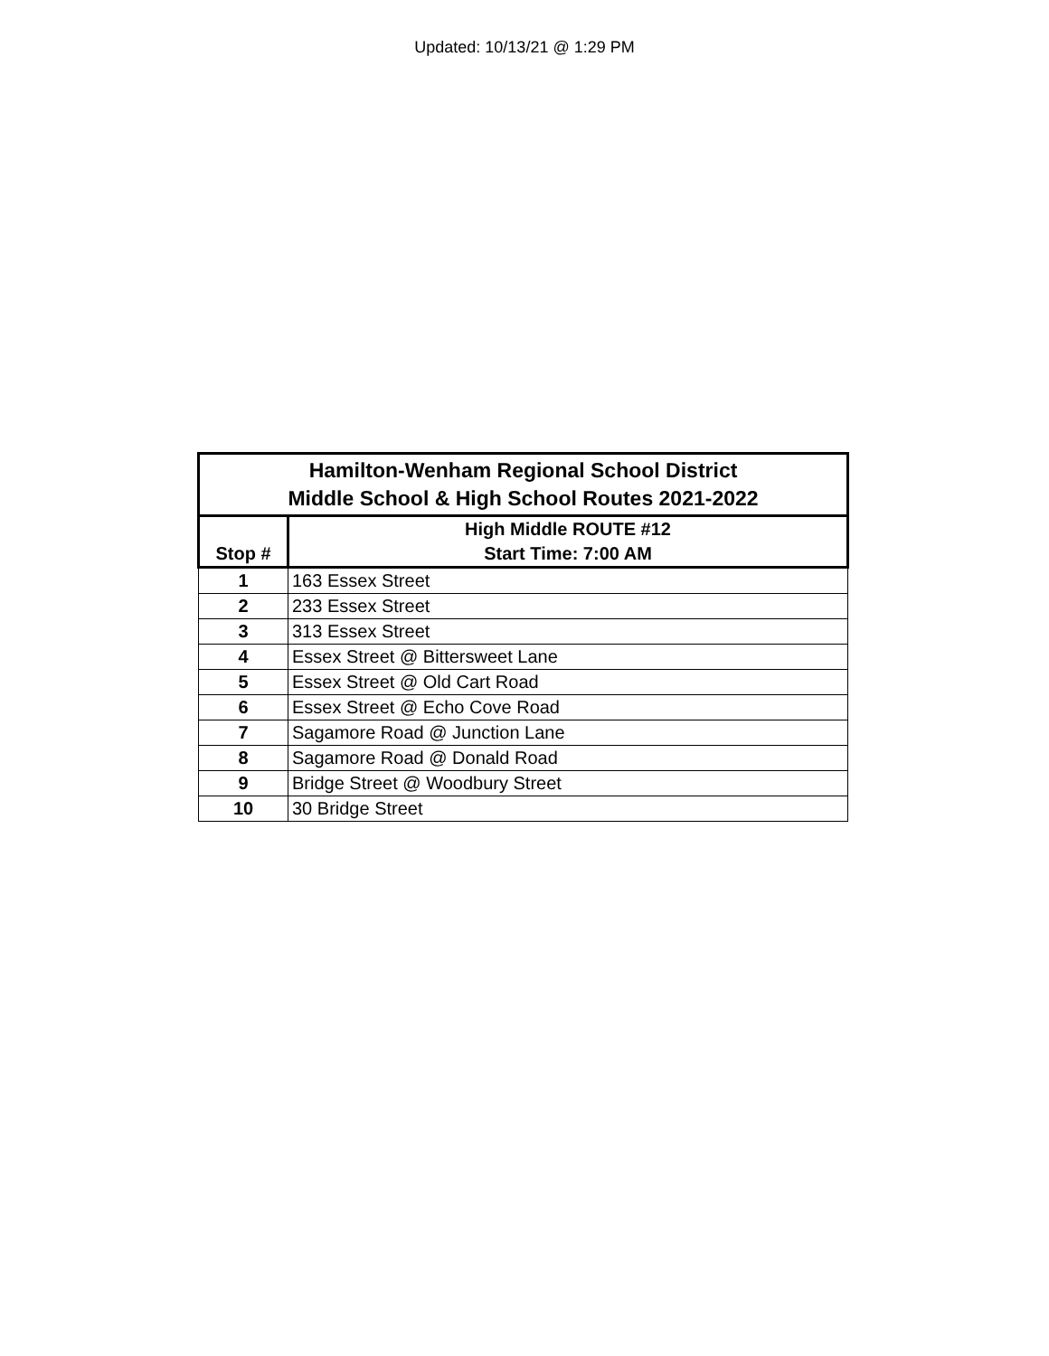Updated: 10/13/21 @ 1:29 PM
| Hamilton-Wenham Regional School District Middle School & High School Routes 2021-2022 | |
| --- | --- |
| Stop # | High Middle ROUTE #12 Start Time: 7:00 AM |
| 1 | 163 Essex Street |
| 2 | 233 Essex Street |
| 3 | 313 Essex Street |
| 4 | Essex Street @ Bittersweet Lane |
| 5 | Essex Street @ Old Cart Road |
| 6 | Essex Street @ Echo Cove Road |
| 7 | Sagamore Road @ Junction Lane |
| 8 | Sagamore Road @ Donald Road |
| 9 | Bridge Street @ Woodbury Street |
| 10 | 30 Bridge Street |